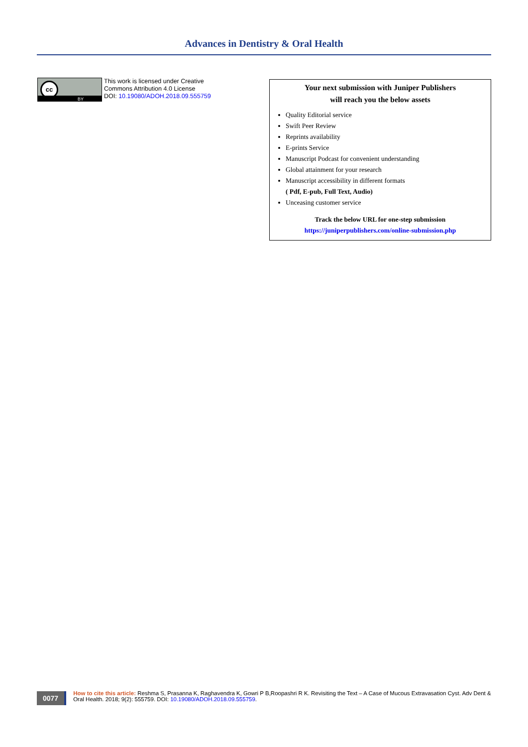Advances in Dentistry & Oral Health
cc
BY
This work is licensed under Creative
Commons Attribution 4.0 License
DOI: 10.19080/ADOH.2018.09.555759
Your next submission with Juniper Publishers
will reach you the below assets
Quality Editorial service
Swift Peer Review
Reprints availability
E-prints Service
Manuscript Podcast for convenient understanding
Global attainment for your research
Manuscript accessibility in different formats
( Pdf, E-pub, Full Text, Audio)
Unceasing customer service
Track the below URL for one-step submission
https://juniperpublishers.com/online-submission.php
0077
How to cite this article: Reshma S, Prasanna K, Raghavendra K, Gowri P B,Roopashri R K. Revisiting the Text – A Case of Mucous Extravasation Cyst. Adv Dent & Oral Health. 2018; 9(2): 555759. DOI: 10.19080/ADOH.2018.09.555759.